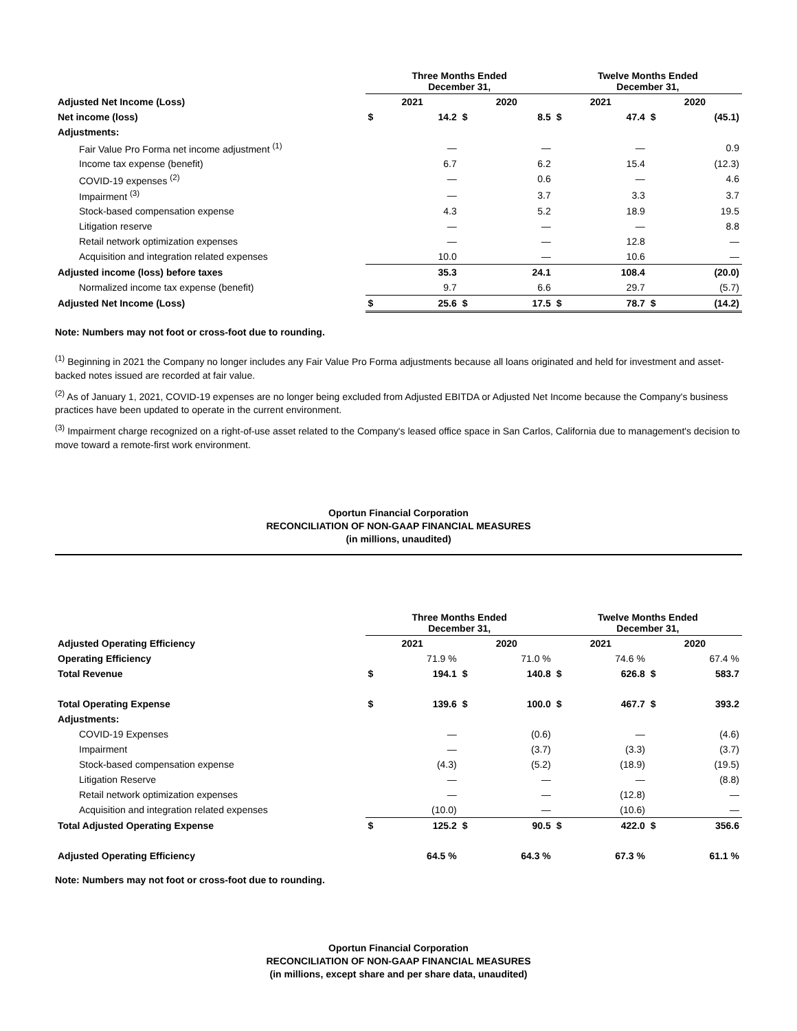| | Three Months Ended December 31, | | | | Twelve Months Ended December 31, | | | |
| --- | --- | --- | --- | --- | --- | --- | --- | --- |
| Adjusted Net Income (Loss) | 2021 | | 2020 | | 2021 | | 2020 | |
| Net income (loss) | $ | 14.2 | $ | 8.5 | $ | 47.4 | $ | (45.1) |
| Adjustments: | | | | | | | | |
| Fair Value Pro Forma net income adjustment <sup>(1)</sup> | | — | | — | | — | | 0.9 |
| Income tax expense (benefit) | | 6.7 | | 6.2 | | 15.4 | | (12.3) |
| COVID-19 expenses <sup>(2)</sup> | | — | | 0.6 | | — | | 4.6 |
| Impairment <sup>(3)</sup> | | — | | 3.7 | | 3.3 | | 3.7 |
| Stock-based compensation expense | | 4.3 | | 5.2 | | 18.9 | | 19.5 |
| Litigation reserve | | — | | — | | — | | 8.8 |
| Retail network optimization expenses | | — | | — | | 12.8 | | — |
| Acquisition and integration related expenses | | 10.0 | | — | | 10.6 | | — |
| Adjusted income (loss) before taxes | | 35.3 | | 24.1 | | 108.4 | | (20.0) |
| Normalized income tax expense (benefit) | | 9.7 | | 6.6 | | 29.7 | | (5.7) |
| Adjusted Net Income (Loss) | $ | 25.6 | $ | 17.5 | $ | 78.7 | $ | (14.2) |
Note: Numbers may not foot or cross-foot due to rounding.
<sup>(1)</sup> Beginning in 2021 the Company no longer includes any Fair Value Pro Forma adjustments because all loans originated and held for investment and asset-backed notes issued are recorded at fair value.
<sup>(2)</sup> As of January 1, 2021, COVID-19 expenses are no longer being excluded from Adjusted EBITDA or Adjusted Net Income because the Company's business practices have been updated to operate in the current environment.
<sup>(3)</sup> Impairment charge recognized on a right-of-use asset related to the Company's leased office space in San Carlos, California due to management's decision to move toward a remote-first work environment.
Oportun Financial Corporation
RECONCILIATION OF NON-GAAP FINANCIAL MEASURES
(in millions, unaudited)
| | Three Months Ended December 31, | | | | Twelve Months Ended December 31, | | | |
| --- | --- | --- | --- | --- | --- | --- | --- | --- |
| Adjusted Operating Efficiency | 2021 | | 2020 | | 2021 | | 2020 | |
| Operating Efficiency | | 71.9 % | | 71.0 % | | 74.6 % | | 67.4 % |
| Total Revenue | $ | 194.1 | $ | 140.8 | $ | 626.8 | $ | 583.7 |
| Total Operating Expense | $ | 139.6 | $ | 100.0 | $ | 467.7 | $ | 393.2 |
| Adjustments: | | | | | | | | |
| COVID-19 Expenses | | — | | (0.6) | | — | | (4.6) |
| Impairment | | — | | (3.7) | | (3.3) | | (3.7) |
| Stock-based compensation expense | | (4.3) | | (5.2) | | (18.9) | | (19.5) |
| Litigation Reserve | | — | | — | | — | | (8.8) |
| Retail network optimization expenses | | — | | — | | (12.8) | | — |
| Acquisition and integration related expenses | | (10.0) | | — | | (10.6) | | — |
| Total Adjusted Operating Expense | $ | 125.2 | $ | 90.5 | $ | 422.0 | $ | 356.6 |
| Adjusted Operating Efficiency | | 64.5 % | | 64.3 % | | 67.3 % | | 61.1 % |
Note: Numbers may not foot or cross-foot due to rounding.
Oportun Financial Corporation
RECONCILIATION OF NON-GAAP FINANCIAL MEASURES
(in millions, except share and per share data, unaudited)